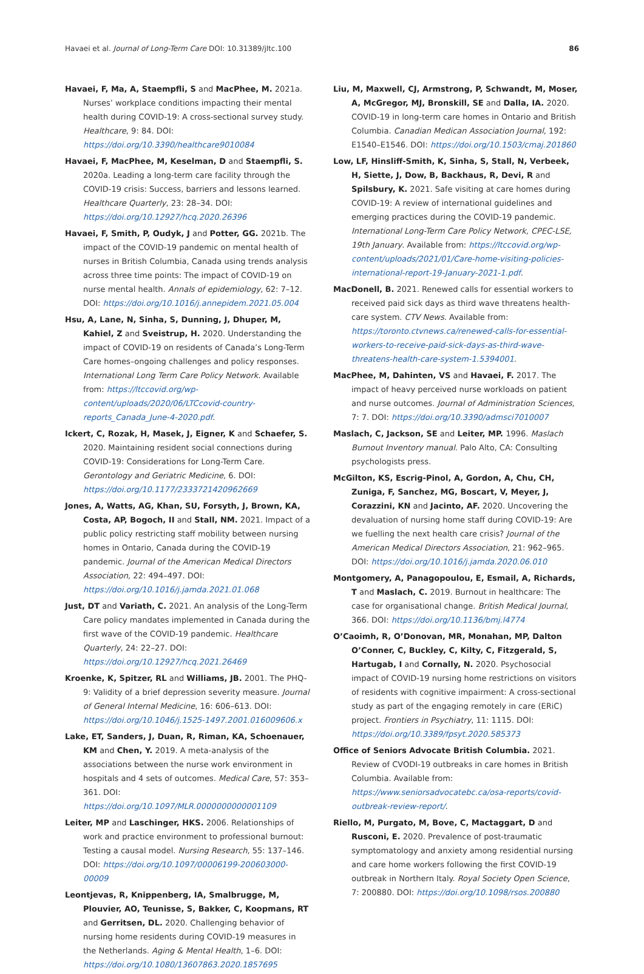Havaei et al. Journal of Long-Term Care DOI: 10.31389/jltc.100 86
Havaei, F, Ma, A, Staempfli, S and MacPhee, M. 2021a. Nurses’ workplace conditions impacting their mental health during COVID-19: A cross-sectional survey study. Healthcare, 9: 84. DOI: https://doi.org/10.3390/healthcare9010084
Havaei, F, MacPhee, M, Keselman, D and Staempfli, S. 2020a. Leading a long-term care facility through the COVID-19 crisis: Success, barriers and lessons learned. Healthcare Quarterly, 23: 28–34. DOI: https://doi.org/10.12927/hcq.2020.26396
Havaei, F, Smith, P, Oudyk, J and Potter, GG. 2021b. The impact of the COVID-19 pandemic on mental health of nurses in British Columbia, Canada using trends analysis across three time points: The impact of COVID-19 on nurse mental health. Annals of epidemiology, 62: 7–12. DOI: https://doi.org/10.1016/j.annepidem.2021.05.004
Hsu, A, Lane, N, Sinha, S, Dunning, J, Dhuper, M, Kahiel, Z and Sveistrup, H. 2020. Understanding the impact of COVID-19 on residents of Canada’s Long-Term Care homes–ongoing challenges and policy responses. International Long Term Care Policy Network. Available from: https://ltccovid.org/wp-content/uploads/2020/06/LTCcovid-country-reports_Canada_June-4-2020.pdf.
Ickert, C, Rozak, H, Masek, J, Eigner, K and Schaefer, S. 2020. Maintaining resident social connections during COVID-19: Considerations for Long-Term Care. Gerontology and Geriatric Medicine, 6. DOI: https://doi.org/10.1177/2333721420962669
Jones, A, Watts, AG, Khan, SU, Forsyth, J, Brown, KA, Costa, AP, Bogoch, II and Stall, NM. 2021. Impact of a public policy restricting staff mobility between nursing homes in Ontario, Canada during the COVID-19 pandemic. Journal of the American Medical Directors Association, 22: 494–497. DOI: https://doi.org/10.1016/j.jamda.2021.01.068
Just, DT and Variath, C. 2021. An analysis of the Long-Term Care policy mandates implemented in Canada during the first wave of the COVID-19 pandemic. Healthcare Quarterly, 24: 22–27. DOI: https://doi.org/10.12927/hcq.2021.26469
Kroenke, K, Spitzer, RL and Williams, JB. 2001. The PHQ-9: Validity of a brief depression severity measure. Journal of General Internal Medicine, 16: 606–613. DOI: https://doi.org/10.1046/j.1525-1497.2001.016009606.x
Lake, ET, Sanders, J, Duan, R, Riman, KA, Schoenauer, KM and Chen, Y. 2019. A meta-analysis of the associations between the nurse work environment in hospitals and 4 sets of outcomes. Medical Care, 57: 353–361. DOI: https://doi.org/10.1097/MLR.0000000000001109
Leiter, MP and Laschinger, HKS. 2006. Relationships of work and practice environment to professional burnout: Testing a causal model. Nursing Research, 55: 137–146. DOI: https://doi.org/10.1097/00006199-200603000-00009
Leontjevas, R, Knippenberg, IA, Smalbrugge, M, Plouvier, AO, Teunisse, S, Bakker, C, Koopmans, RT and Gerritsen, DL. 2020. Challenging behavior of nursing home residents during COVID-19 measures in the Netherlands. Aging & Mental Health, 1–6. DOI: https://doi.org/10.1080/13607863.2020.1857695
Liu, M, Maxwell, CJ, Armstrong, P, Schwandt, M, Moser, A, McGregor, MJ, Bronskill, SE and Dalla, IA. 2020. COVID-19 in long-term care homes in Ontario and British Columbia. Canadian Medican Association Journal, 192: E1540–E1546. DOI: https://doi.org/10.1503/cmaj.201860
Low, LF, Hinsliff-Smith, K, Sinha, S, Stall, N, Verbeek, H, Siette, J, Dow, B, Backhaus, R, Devi, R and Spilsbury, K. 2021. Safe visiting at care homes during COVID-19: A review of international guidelines and emerging practices during the COVID-19 pandemic. International Long-Term Care Policy Network, CPEC-LSE, 19th January. Available from: https://ltccovid.org/wp-content/uploads/2021/01/Care-home-visiting-policies-international-report-19-January-2021-1.pdf.
MacDonell, B. 2021. Renewed calls for essential workers to received paid sick days as third wave threatens health-care system. CTV News. Available from: https://toronto.ctvnews.ca/renewed-calls-for-essential-workers-to-receive-paid-sick-days-as-third-wave-threatens-health-care-system-1.5394001.
MacPhee, M, Dahinten, VS and Havaei, F. 2017. The impact of heavy perceived nurse workloads on patient and nurse outcomes. Journal of Administration Sciences, 7: 7. DOI: https://doi.org/10.3390/admsci7010007
Maslach, C, Jackson, SE and Leiter, MP. 1996. Maslach Burnout Inventory manual. Palo Alto, CA: Consulting psychologists press.
McGilton, KS, Escrig-Pinol, A, Gordon, A, Chu, CH, Zuniga, F, Sanchez, MG, Boscart, V, Meyer, J, Corazzini, KN and Jacinto, AF. 2020. Uncovering the devaluation of nursing home staff during COVID-19: Are we fuelling the next health care crisis? Journal of the American Medical Directors Association, 21: 962–965. DOI: https://doi.org/10.1016/j.jamda.2020.06.010
Montgomery, A, Panagopoulou, E, Esmail, A, Richards, T and Maslach, C. 2019. Burnout in healthcare: The case for organisational change. British Medical Journal, 366. DOI: https://doi.org/10.1136/bmj.l4774
O’Caoimh, R, O’Donovan, MR, Monahan, MP, Dalton O’Conner, C, Buckley, C, Kilty, C, Fitzgerald, S, Hartugab, I and Cornally, N. 2020. Psychosocial impact of COVID-19 nursing home restrictions on visitors of residents with cognitive impairment: A cross-sectional study as part of the engaging remotely in care (ERiC) project. Frontiers in Psychiatry, 11: 1115. DOI: https://doi.org/10.3389/fpsyt.2020.585373
Office of Seniors Advocate British Columbia. 2021. Review of CVODI-19 outbreaks in care homes in British Columbia. Available from: https://www.seniorsadvocatebc.ca/osa-reports/covid-outbreak-review-report/.
Riello, M, Purgato, M, Bove, C, Mactaggart, D and Rusconi, E. 2020. Prevalence of post-traumatic symptomatology and anxiety among residential nursing and care home workers following the first COVID-19 outbreak in Northern Italy. Royal Society Open Science, 7: 200880. DOI: https://doi.org/10.1098/rsos.200880